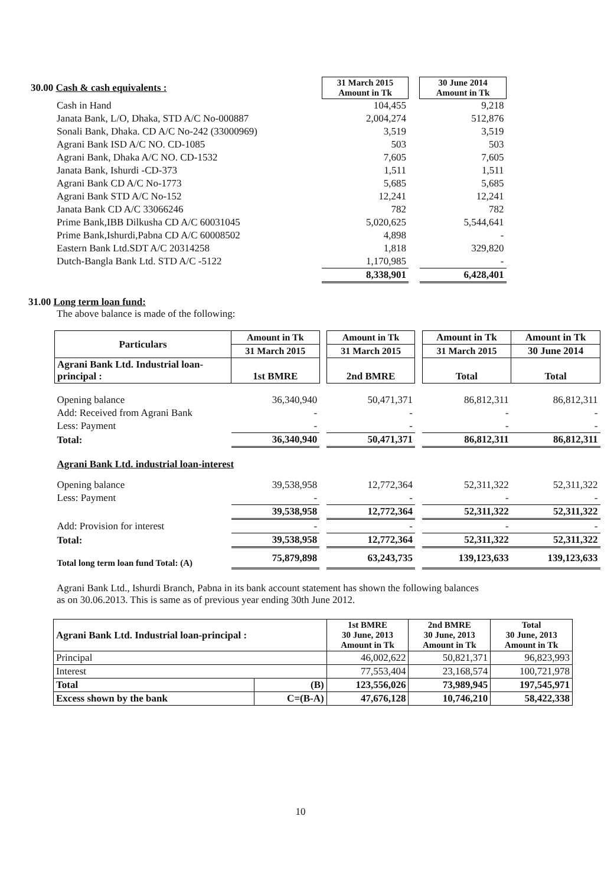| 30.00 Cash & cash equivalents : | | 31 March 2015 Amount in Tk | | 30 June 2014 Amount in Tk |
| Cash in Hand | | 104,455 | | 9,218 |
| Janata Bank, L/O, Dhaka, STD A/C No-000887 | | 2,004,274 | | 512,876 |
| Sonali Bank, Dhaka. CD A/C No-242 (33000969) | | 3,519 | | 3,519 |
| Agrani Bank ISD A/C NO. CD-1085 | | 503 | | 503 |
| Agrani Bank, Dhaka A/C NO. CD-1532 | | 7,605 | | 7,605 |
| Janata Bank, Ishurdi -CD-373 | | 1,511 | | 1,511 |
| Agrani Bank CD A/C No-1773 | | 5,685 | | 5,685 |
| Agrani Bank STD A/C No-152 | | 12,241 | | 12,241 |
| Janata Bank CD A/C 33066246 | | 782 | | 782 |
| Prime Bank,IBB Dilkusha CD A/C 60031045 | | 5,020,625 | | 5,544,641 |
| Prime Bank,Ishurdi,Pabna CD A/C 60008502 | | 4,898 | | - |
| Eastern Bank Ltd.SDT A/C 20314258 | | 1,818 | | 329,820 |
| Dutch-Bangla Bank Ltd. STD A/C -5122 | | 1,170,985 | | - |
| | | 8,338,901 | | 6,428,401 |
31.00 Long term loan fund:
The above balance is made of the following:
| Particulars | Amount in Tk | | Amount in Tk | | Amount in Tk | Amount in Tk |
| | 31 March 2015 | | 31 March 2015 | | 31 March 2015 | 30 June 2014 |
| Agrani Bank Ltd. Industrial loan-principal : | 1st BMRE | | 2nd BMRE | | Total | Total |
| Opening balance | 36,340,940 | | 50,471,371 | | 86,812,311 | 86,812,311 |
| Add: Received from Agrani Bank | - | | - | | - | - |
| Less: Payment | - | | - | | - | - |
| Total: | 36,340,940 | | 50,471,371 | | 86,812,311 | 86,812,311 |
| Agrani Bank Ltd. industrial loan-interest | | | | | | |
| Opening balance | 39,538,958 | | 12,772,364 | | 52,311,322 | 52,311,322 |
| Less: Payment | - | | - | | - | - |
| | 39,538,958 | | 12,772,364 | | 52,311,322 | 52,311,322 |
| Add: Provision for interest | - | | - | | - | - |
| Total: | 39,538,958 | | 12,772,364 | | 52,311,322 | 52,311,322 |
| Total long term loan fund Total: (A) | 75,879,898 | | 63,243,735 | | 139,123,633 | 139,123,633 |
Agrani Bank Ltd., Ishurdi Branch, Pabna in its bank account statement has shown the following balances
as on 30.06.2013. This is same as of previous year ending 30th June 2012.
| Agrani Bank Ltd. Industrial loan-principal : | | 1st BMRE 30 June, 2013 Amount in Tk | 2nd BMRE 30 June, 2013 Amount in Tk | Total 30 June, 2013 Amount in Tk |
| --- | --- | --- | --- | --- |
| Principal | | 46,002,622 | 50,821,371 | 96,823,993 |
| Interest | | 77,553,404 | 23,168,574 | 100,721,978 |
| Total | (B) | 123,556,026 | 73,989,945 | 197,545,971 |
| Excess shown by the bank | C=(B-A) | 47,676,128 | 10,746,210 | 58,422,338 |
10